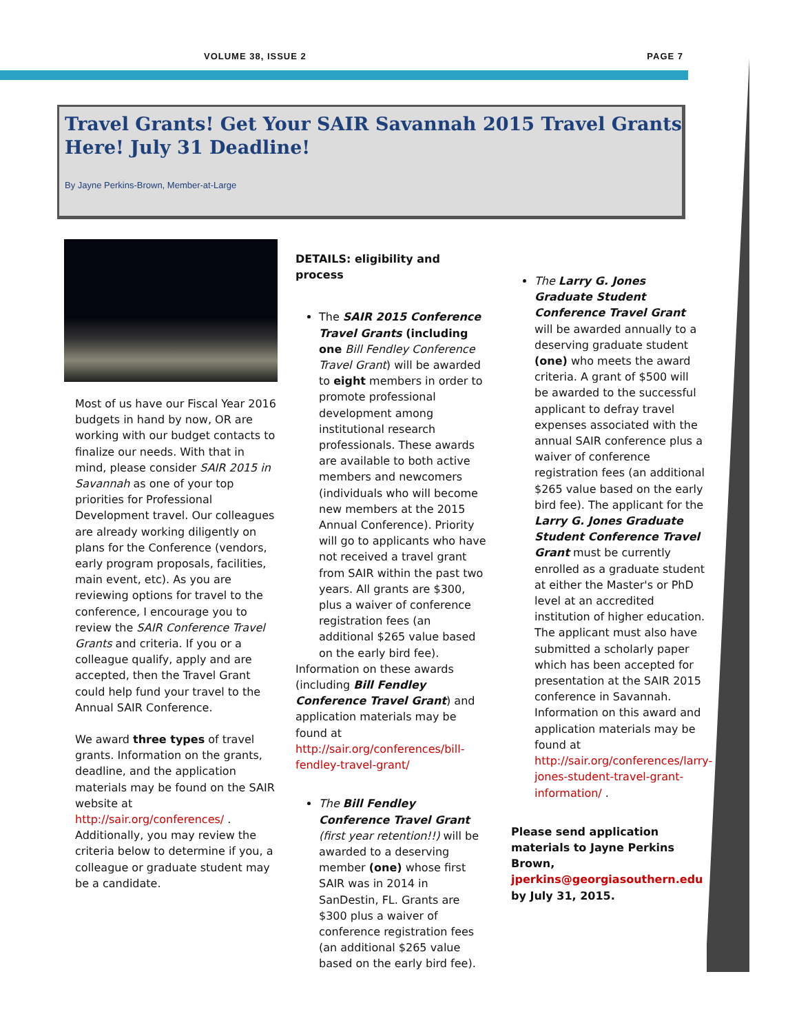VOLUME 38, ISSUE 2 PAGE 7
Travel Grants! Get Your SAIR Savannah 2015 Travel Grants Here! July 31 Deadline!
By Jayne Perkins-Brown, Member-at-Large
Most of us have our Fiscal Year 2016 budgets in hand by now, OR are working with our budget contacts to finalize our needs. With that in mind, please consider SAIR 2015 in Savannah as one of your top priorities for Professional Development travel. Our colleagues are already working diligently on plans for the Conference (vendors, early program proposals, facilities, main event, etc). As you are reviewing options for travel to the conference, I encourage you to review the SAIR Conference Travel Grants and criteria. If you or a colleague qualify, apply and are accepted, then the Travel Grant could help fund your travel to the Annual SAIR Conference.
We award three types of travel grants. Information on the grants, deadline, and the application materials may be found on the SAIR website at http://sair.org/conferences/ . Additionally, you may review the criteria below to determine if you, a colleague or graduate student may be a candidate.
DETAILS: eligibility and process
The SAIR 2015 Conference Travel Grants (including one Bill Fendley Conference Travel Grant) will be awarded to eight members in order to promote professional development among institutional research professionals. These awards are available to both active members and newcomers (individuals who will become new members at the 2015 Annual Conference). Priority will go to applicants who have not received a travel grant from SAIR within the past two years. All grants are $300, plus a waiver of conference registration fees (an additional $265 value based on the early bird fee).
Information on these awards (including Bill Fendley Conference Travel Grant) and application materials may be found at http://sair.org/conferences/bill-fendley-travel-grant/
The Bill Fendley Conference Travel Grant (first year retention!!) will be awarded to a deserving member (one) whose first SAIR was in 2014 in SanDestin, FL. Grants are $300 plus a waiver of conference registration fees (an additional $265 value based on the early bird fee).
The Larry G. Jones Graduate Student Conference Travel Grant will be awarded annually to a deserving graduate student (one) who meets the award criteria. A grant of $500 will be awarded to the successful applicant to defray travel expenses associated with the annual SAIR conference plus a waiver of conference registration fees (an additional $265 value based on the early bird fee). The applicant for the Larry G. Jones Graduate Student Conference Travel Grant must be currently enrolled as a graduate student at either the Master's or PhD level at an accredited institution of higher education. The applicant must also have submitted a scholarly paper which has been accepted for presentation at the SAIR 2015 conference in Savannah. Information on this award and application materials may be found at http://sair.org/conferences/larry-jones-student-travel-grant-information/ .
Please send application materials to Jayne Perkins Brown, jperkins@georgiasouthern.edu by July 31, 2015.